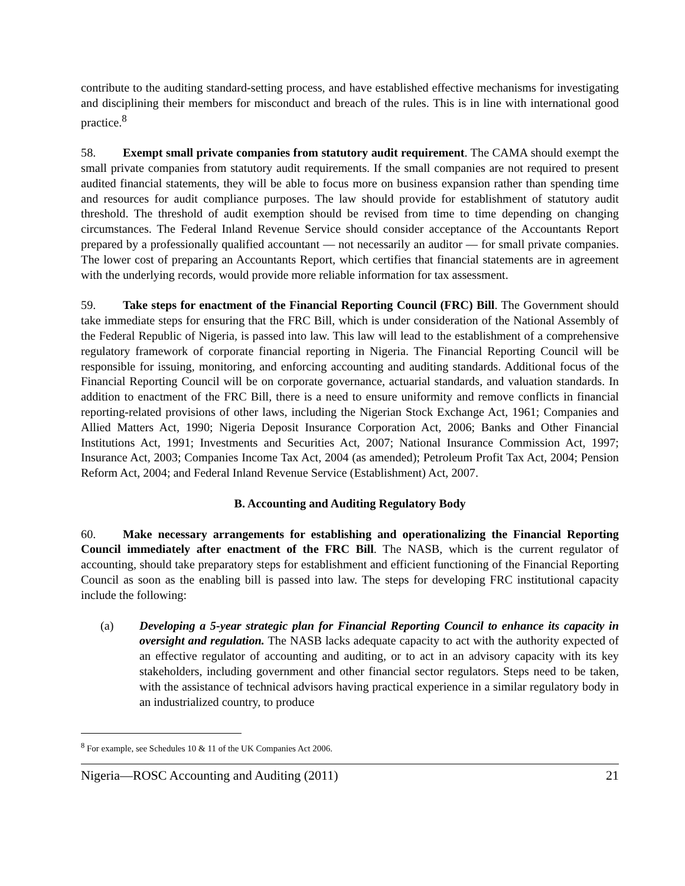contribute to the auditing standard-setting process, and have established effective mechanisms for investigating and disciplining their members for misconduct and breach of the rules. This is in line with international good practice.<sup>8</sup>
58. Exempt small private companies from statutory audit requirement. The CAMA should exempt the small private companies from statutory audit requirements. If the small companies are not required to present audited financial statements, they will be able to focus more on business expansion rather than spending time and resources for audit compliance purposes. The law should provide for establishment of statutory audit threshold. The threshold of audit exemption should be revised from time to time depending on changing circumstances. The Federal Inland Revenue Service should consider acceptance of the Accountants Report prepared by a professionally qualified accountant — not necessarily an auditor — for small private companies. The lower cost of preparing an Accountants Report, which certifies that financial statements are in agreement with the underlying records, would provide more reliable information for tax assessment.
59. Take steps for enactment of the Financial Reporting Council (FRC) Bill. The Government should take immediate steps for ensuring that the FRC Bill, which is under consideration of the National Assembly of the Federal Republic of Nigeria, is passed into law. This law will lead to the establishment of a comprehensive regulatory framework of corporate financial reporting in Nigeria. The Financial Reporting Council will be responsible for issuing, monitoring, and enforcing accounting and auditing standards. Additional focus of the Financial Reporting Council will be on corporate governance, actuarial standards, and valuation standards. In addition to enactment of the FRC Bill, there is a need to ensure uniformity and remove conflicts in financial reporting-related provisions of other laws, including the Nigerian Stock Exchange Act, 1961; Companies and Allied Matters Act, 1990; Nigeria Deposit Insurance Corporation Act, 2006; Banks and Other Financial Institutions Act, 1991; Investments and Securities Act, 2007; National Insurance Commission Act, 1997; Insurance Act, 2003; Companies Income Tax Act, 2004 (as amended); Petroleum Profit Tax Act, 2004; Pension Reform Act, 2004; and Federal Inland Revenue Service (Establishment) Act, 2007.
B. Accounting and Auditing Regulatory Body
60. Make necessary arrangements for establishing and operationalizing the Financial Reporting Council immediately after enactment of the FRC Bill. The NASB, which is the current regulator of accounting, should take preparatory steps for establishment and efficient functioning of the Financial Reporting Council as soon as the enabling bill is passed into law. The steps for developing FRC institutional capacity include the following:
(a) Developing a 5-year strategic plan for Financial Reporting Council to enhance its capacity in oversight and regulation. The NASB lacks adequate capacity to act with the authority expected of an effective regulator of accounting and auditing, or to act in an advisory capacity with its key stakeholders, including government and other financial sector regulators. Steps need to be taken, with the assistance of technical advisors having practical experience in a similar regulatory body in an industrialized country, to produce
<sup>8</sup> For example, see Schedules 10 & 11 of the UK Companies Act 2006.
Nigeria—ROSC Accounting and Auditing (2011) 21